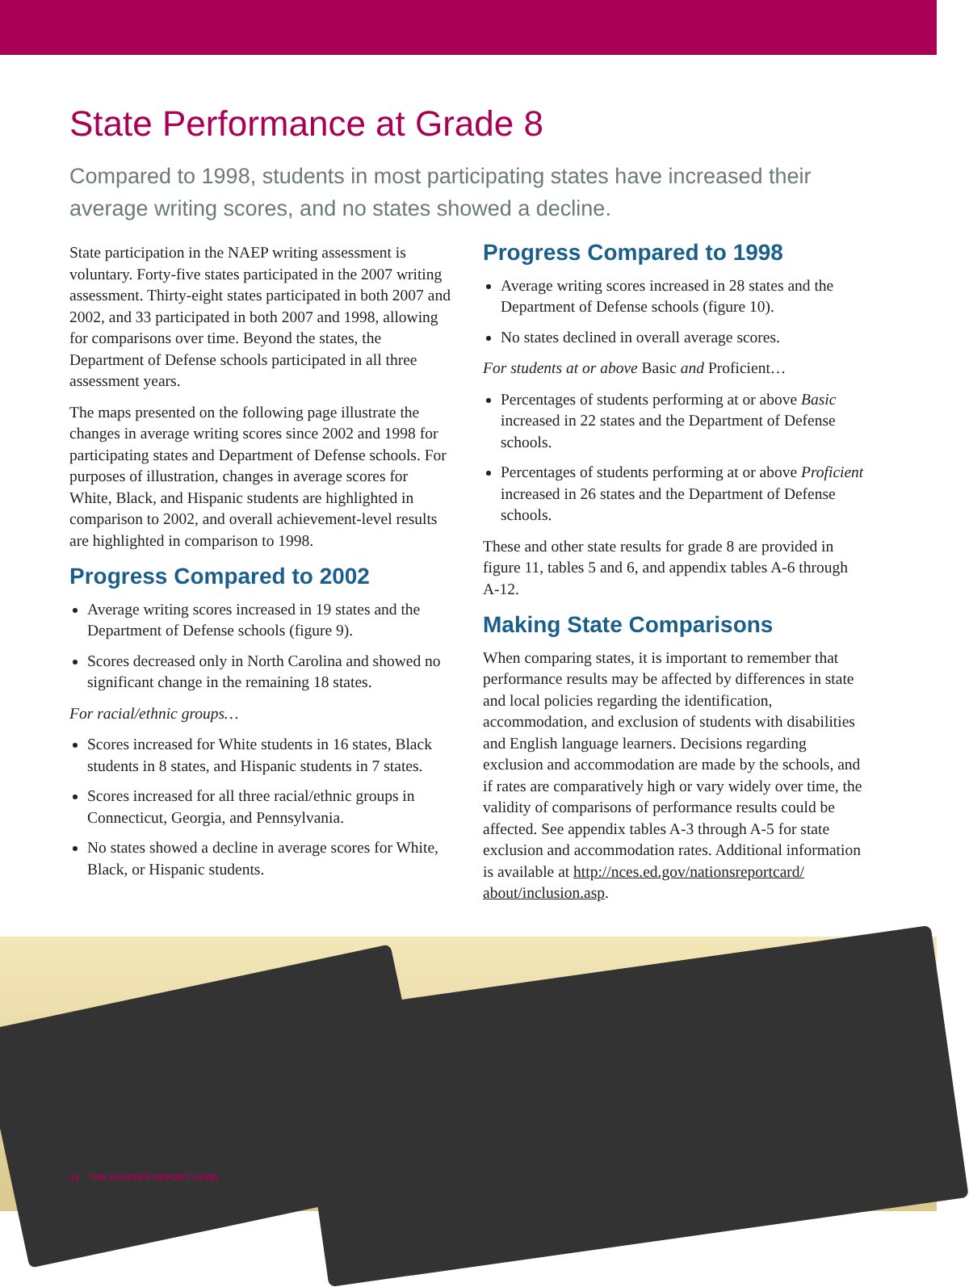State Performance at Grade 8
Compared to 1998, students in most participating states have increased their average writing scores, and no states showed a decline.
State participation in the NAEP writing assessment is voluntary. Forty-five states participated in the 2007 writing assessment. Thirty-eight states participated in both 2007 and 2002, and 33 participated in both 2007 and 1998, allowing for comparisons over time. Beyond the states, the Department of Defense schools participated in all three assessment years.
The maps presented on the following page illustrate the changes in average writing scores since 2002 and 1998 for participating states and Department of Defense schools. For purposes of illustration, changes in average scores for White, Black, and Hispanic students are highlighted in comparison to 2002, and overall achievement-level results are highlighted in comparison to 1998.
Progress Compared to 2002
Average writing scores increased in 19 states and the Department of Defense schools (figure 9).
Scores decreased only in North Carolina and showed no significant change in the remaining 18 states.
For racial/ethnic groups…
Scores increased for White students in 16 states, Black students in 8 states, and Hispanic students in 7 states.
Scores increased for all three racial/ethnic groups in Connecticut, Georgia, and Pennsylvania.
No states showed a decline in average scores for White, Black, or Hispanic students.
Progress Compared to 1998
Average writing scores increased in 28 states and the Department of Defense schools (figure 10).
No states declined in overall average scores.
For students at or above Basic and Proficient…
Percentages of students performing at or above Basic increased in 22 states and the Department of Defense schools.
Percentages of students performing at or above Proficient increased in 26 states and the Department of Defense schools.
These and other state results for grade 8 are provided in figure 11, tables 5 and 6, and appendix tables A-6 through A-12.
Making State Comparisons
When comparing states, it is important to remember that performance results may be affected by differences in state and local policies regarding the identification, accommodation, and exclusion of students with disabilities and English language learners. Decisions regarding exclusion and accommodation are made by the schools, and if rates are comparatively high or vary widely over time, the validity of comparisons of performance results could be affected. See appendix tables A-3 through A-5 for state exclusion and accommodation rates. Additional information is available at http://nces.ed.gov/nationsreportcard/ about/inclusion.asp.
14 THE NATION'S REPORT CARD